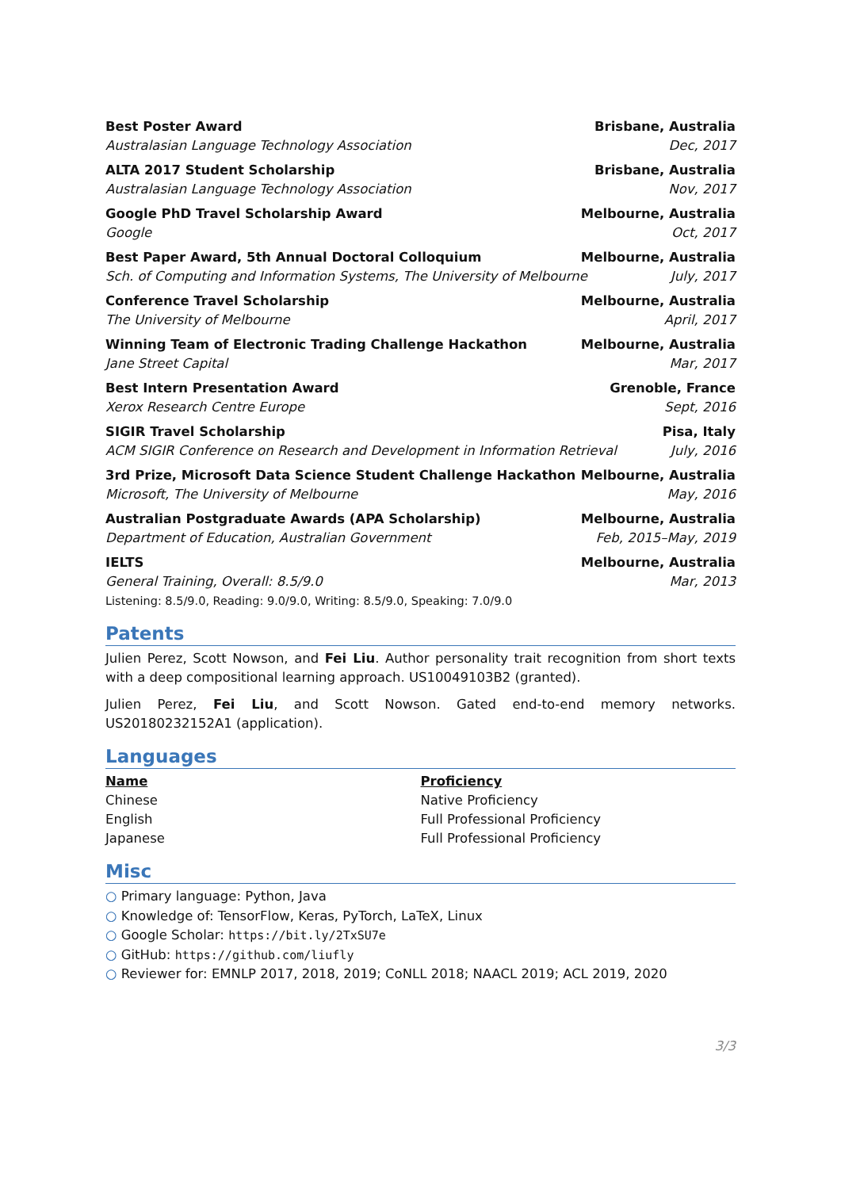Best Poster Award Brisbane, Australia
Australasian Language Technology Association Dec, 2017
ALTA 2017 Student Scholarship Brisbane, Australia
Australasian Language Technology Association Nov, 2017
Google PhD Travel Scholarship Award Melbourne, Australia
Google Oct, 2017
Best Paper Award, 5th Annual Doctoral Colloquium Melbourne, Australia
Sch. of Computing and Information Systems, The University of Melbourne July, 2017
Conference Travel Scholarship Melbourne, Australia
The University of Melbourne April, 2017
Winning Team of Electronic Trading Challenge Hackathon Melbourne, Australia
Jane Street Capital Mar, 2017
Best Intern Presentation Award Grenoble, France
Xerox Research Centre Europe Sept, 2016
SIGIR Travel Scholarship Pisa, Italy
ACM SIGIR Conference on Research and Development in Information Retrieval July, 2016
3rd Prize, Microsoft Data Science Student Challenge Hackathon Melbourne, Australia
Microsoft, The University of Melbourne May, 2016
Australian Postgraduate Awards (APA Scholarship) Melbourne, Australia
Department of Education, Australian Government Feb, 2015–May, 2019
IELTS Melbourne, Australia
General Training, Overall: 8.5/9.0 Mar, 2013
Listening: 8.5/9.0, Reading: 9.0/9.0, Writing: 8.5/9.0, Speaking: 7.0/9.0
Patents
Julien Perez, Scott Nowson, and Fei Liu. Author personality trait recognition from short texts with a deep compositional learning approach. US10049103B2 (granted).
Julien Perez, Fei Liu, and Scott Nowson. Gated end-to-end memory networks. US20180232152A1 (application).
Languages
| Name | Proficiency |
| --- | --- |
| Chinese | Native Proficiency |
| English | Full Professional Proficiency |
| Japanese | Full Professional Proficiency |
Misc
○ Primary language: Python, Java
○ Knowledge of: TensorFlow, Keras, PyTorch, LaTeX, Linux
○ Google Scholar: https://bit.ly/2TxSU7e
○ GitHub: https://github.com/liufly
○ Reviewer for: EMNLP 2017, 2018, 2019; CoNLL 2018; NAACL 2019; ACL 2019, 2020
3/3